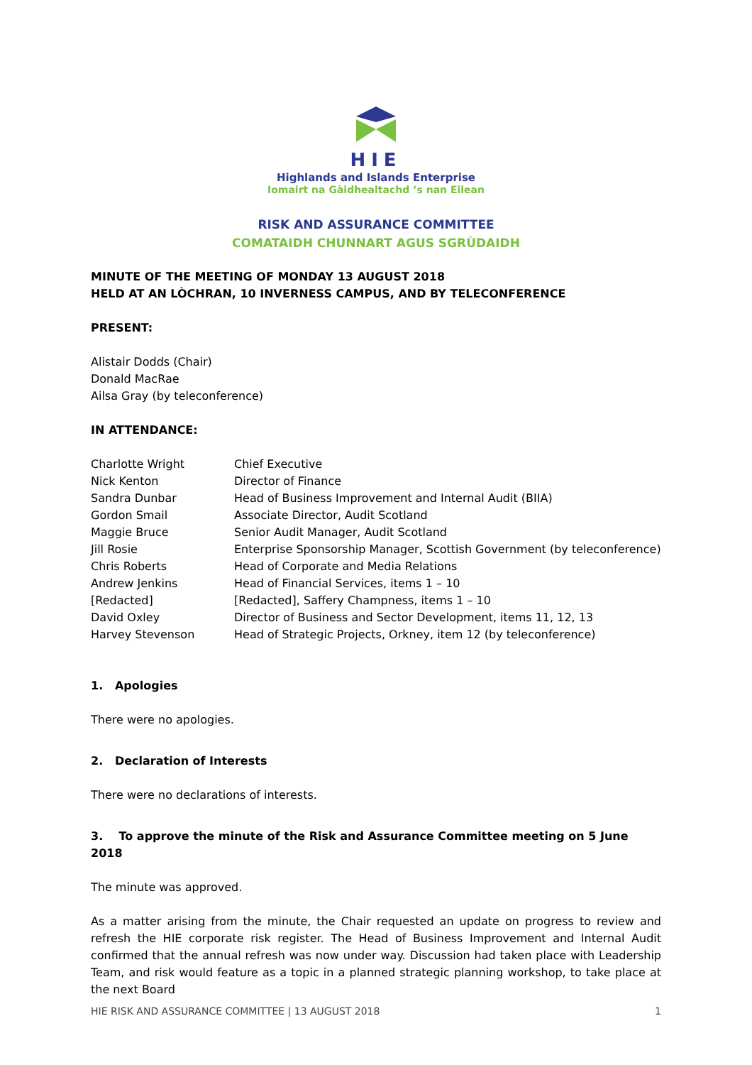HIE
Highlands and Islands Enterprise
Iomairt na Gàidhealtachd ’s nan Eilean
RISK AND ASSURANCE COMMITTEE
COMATAIDH CHUNNART AGUS SGRÙDAIDH
MINUTE OF THE MEETING OF MONDAY 13 AUGUST 2018
HELD AT AN LÒCHRAN, 10 INVERNESS CAMPUS, AND BY TELECONFERENCE
PRESENT:
Alistair Dodds (Chair)
Donald MacRae
Ailsa Gray (by teleconference)
IN ATTENDANCE:
| Charlotte Wright | Chief Executive |
| Nick Kenton | Director of Finance |
| Sandra Dunbar | Head of Business Improvement and Internal Audit (BIIA) |
| Gordon Smail | Associate Director, Audit Scotland |
| Maggie Bruce | Senior Audit Manager, Audit Scotland |
| Jill Rosie | Enterprise Sponsorship Manager, Scottish Government (by teleconference) |
| Chris Roberts | Head of Corporate and Media Relations |
| Andrew Jenkins | Head of Financial Services, items 1 – 10 |
| [Redacted] | [Redacted], Saffery Champness, items 1 – 10 |
| David Oxley | Director of Business and Sector Development, items 11, 12, 13 |
| Harvey Stevenson | Head of Strategic Projects, Orkney, item 12 (by teleconference) |
1. Apologies
There were no apologies.
2. Declaration of Interests
There were no declarations of interests.
3. To approve the minute of the Risk and Assurance Committee meeting on 5 June 2018
The minute was approved.
As a matter arising from the minute, the Chair requested an update on progress to review and refresh the HIE corporate risk register. The Head of Business Improvement and Internal Audit confirmed that the annual refresh was now under way. Discussion had taken place with Leadership Team, and risk would feature as a topic in a planned strategic planning workshop, to take place at the next Board
HIE RISK AND ASSURANCE COMMITTEE | 13 AUGUST 2018 1